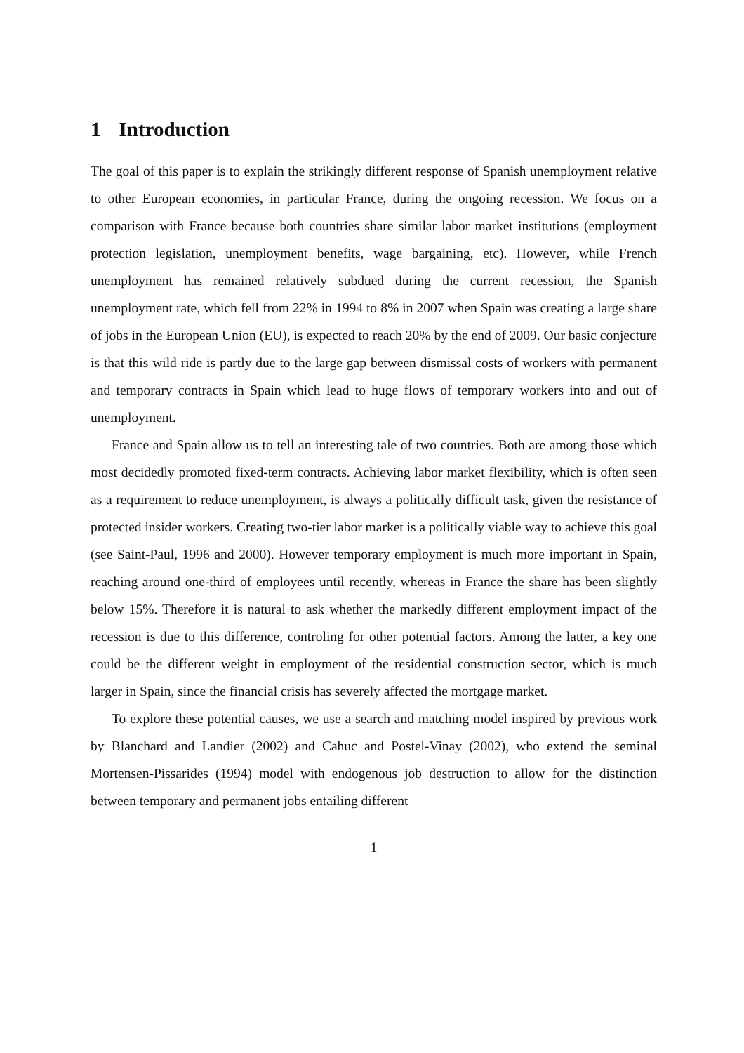1 Introduction
The goal of this paper is to explain the strikingly different response of Spanish unemployment relative to other European economies, in particular France, during the ongoing recession. We focus on a comparison with France because both countries share similar labor market institutions (employment protection legislation, unemployment benefits, wage bargaining, etc). However, while French unemployment has remained relatively subdued during the current recession, the Spanish unemployment rate, which fell from 22% in 1994 to 8% in 2007 when Spain was creating a large share of jobs in the European Union (EU), is expected to reach 20% by the end of 2009. Our basic conjecture is that this wild ride is partly due to the large gap between dismissal costs of workers with permanent and temporary contracts in Spain which lead to huge flows of temporary workers into and out of unemployment.
France and Spain allow us to tell an interesting tale of two countries. Both are among those which most decidedly promoted fixed-term contracts. Achieving labor market flexibility, which is often seen as a requirement to reduce unemployment, is always a politically difficult task, given the resistance of protected insider workers. Creating two-tier labor market is a politically viable way to achieve this goal (see Saint-Paul, 1996 and 2000). However temporary employment is much more important in Spain, reaching around one-third of employees until recently, whereas in France the share has been slightly below 15%. Therefore it is natural to ask whether the markedly different employment impact of the recession is due to this difference, controling for other potential factors. Among the latter, a key one could be the different weight in employment of the residential construction sector, which is much larger in Spain, since the financial crisis has severely affected the mortgage market.
To explore these potential causes, we use a search and matching model inspired by previous work by Blanchard and Landier (2002) and Cahuc and Postel-Vinay (2002), who extend the seminal Mortensen-Pissarides (1994) model with endogenous job destruction to allow for the distinction between temporary and permanent jobs entailing different
1